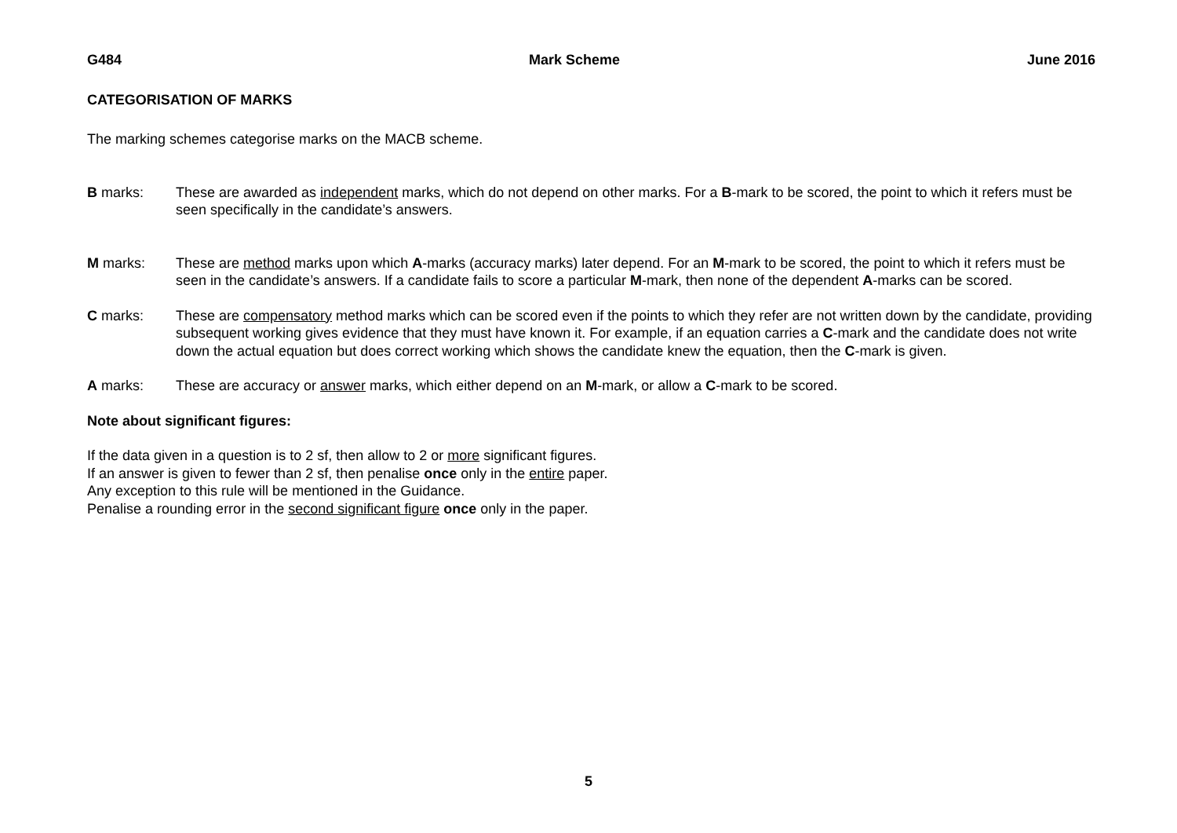G484 Mark Scheme June 2016
CATEGORISATION OF MARKS
The marking schemes categorise marks on the MACB scheme.
B marks: These are awarded as independent marks, which do not depend on other marks. For a B-mark to be scored, the point to which it refers must be seen specifically in the candidate’s answers.
M marks: These are method marks upon which A-marks (accuracy marks) later depend. For an M-mark to be scored, the point to which it refers must be seen in the candidate’s answers. If a candidate fails to score a particular M-mark, then none of the dependent A-marks can be scored.
C marks: These are compensatory method marks which can be scored even if the points to which they refer are not written down by the candidate, providing subsequent working gives evidence that they must have known it. For example, if an equation carries a C-mark and the candidate does not write down the actual equation but does correct working which shows the candidate knew the equation, then the C-mark is given.
A marks: These are accuracy or answer marks, which either depend on an M-mark, or allow a C-mark to be scored.
Note about significant figures:
If the data given in a question is to 2 sf, then allow to 2 or more significant figures.
If an answer is given to fewer than 2 sf, then penalise once only in the entire paper.
Any exception to this rule will be mentioned in the Guidance.
Penalise a rounding error in the second significant figure once only in the paper.
5